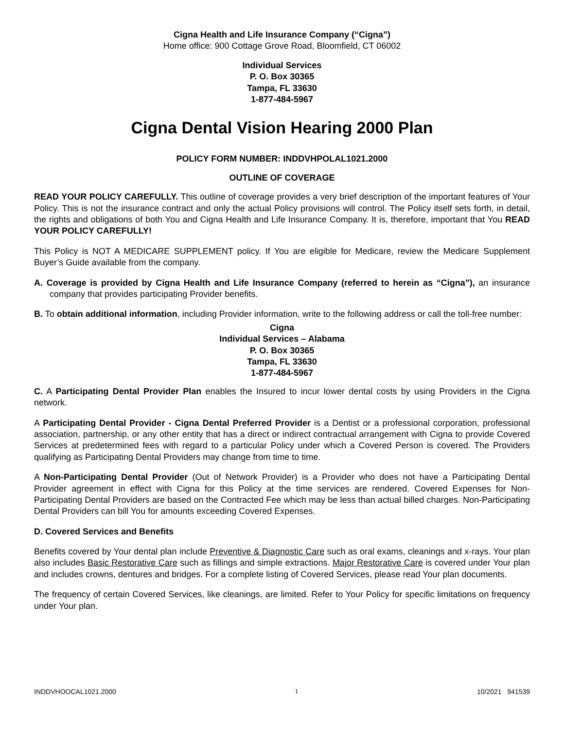Cigna Health and Life Insurance Company (“Cigna”)
Home office: 900 Cottage Grove Road, Bloomfield, CT 06002
Individual Services
P. O. Box 30365
Tampa, FL 33630
1-877-484-5967
Cigna Dental Vision Hearing 2000 Plan
POLICY FORM NUMBER: INDDVHPOLAL1021.2000
OUTLINE OF COVERAGE
READ YOUR POLICY CAREFULLY. This outline of coverage provides a very brief description of the important features of Your Policy. This is not the insurance contract and only the actual Policy provisions will control. The Policy itself sets forth, in detail, the rights and obligations of both You and Cigna Health and Life Insurance Company. It is, therefore, important that You READ YOUR POLICY CAREFULLY!
This Policy is NOT A MEDICARE SUPPLEMENT policy. If You are eligible for Medicare, review the Medicare Supplement Buyer’s Guide available from the company.
A. Coverage is provided by Cigna Health and Life Insurance Company (referred to herein as “Cigna”), an insurance company that provides participating Provider benefits.
B. To obtain additional information, including Provider information, write to the following address or call the toll-free number:
Cigna
Individual Services – Alabama
P. O. Box 30365
Tampa, FL 33630
1-877-484-5967
C. A Participating Dental Provider Plan enables the Insured to incur lower dental costs by using Providers in the Cigna network.
A Participating Dental Provider - Cigna Dental Preferred Provider is a Dentist or a professional corporation, professional association, partnership, or any other entity that has a direct or indirect contractual arrangement with Cigna to provide Covered Services at predetermined fees with regard to a particular Policy under which a Covered Person is covered. The Providers qualifying as Participating Dental Providers may change from time to time.
A Non-Participating Dental Provider (Out of Network Provider) is a Provider who does not have a Participating Dental Provider agreement in effect with Cigna for this Policy at the time services are rendered. Covered Expenses for Non-Participating Dental Providers are based on the Contracted Fee which may be less than actual billed charges. Non-Participating Dental Providers can bill You for amounts exceeding Covered Expenses.
D. Covered Services and Benefits
Benefits covered by Your dental plan include Preventive & Diagnostic Care such as oral exams, cleanings and x-rays. Your plan also includes Basic Restorative Care such as fillings and simple extractions. Major Restorative Care is covered under Your plan and includes crowns, dentures and bridges. For a complete listing of Covered Services, please read Your plan documents.
The frequency of certain Covered Services, like cleanings, are limited. Refer to Your Policy for specific limitations on frequency under Your plan.
INDDVHOOCAL1021.2000 1 10/2021 941539